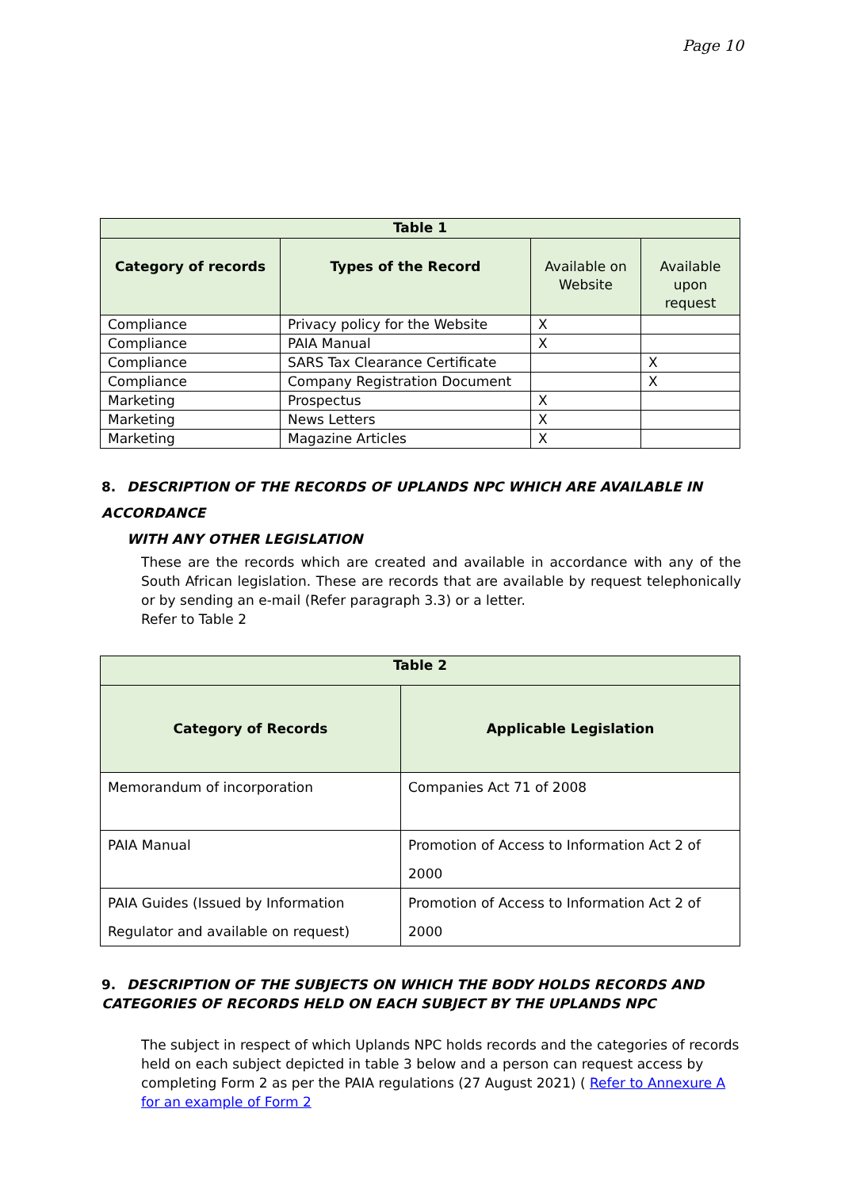Page 10
| Table 1 | | | |
| --- | --- | --- | --- |
| Category of records | Types of the Record | Available on Website | Available upon request |
| Compliance | Privacy policy for the Website | X | |
| Compliance | PAIA Manual | X | |
| Compliance | SARS Tax Clearance Certificate | | X |
| Compliance | Company Registration Document | | X |
| Marketing | Prospectus | X | |
| Marketing | News Letters | X | |
| Marketing | Magazine Articles | X | |
8. DESCRIPTION OF THE RECORDS OF UPLANDS NPC WHICH ARE AVAILABLE IN ACCORDANCE
WITH ANY OTHER LEGISLATION
These are the records which are created and available in accordance with any of the South African legislation. These are records that are available by request telephonically or by sending an e-mail (Refer paragraph 3.3) or a letter.
Refer to Table 2
| Table 2 | |
| --- | --- |
| Category of Records | Applicable Legislation |
| Memorandum of incorporation | Companies Act 71 of 2008 |
| PAIA Manual | Promotion of Access to Information Act 2 of 2000 |
| PAIA Guides (Issued by Information Regulator and available on request) | Promotion of Access to Information Act 2 of 2000 |
9. DESCRIPTION OF THE SUBJECTS ON WHICH THE BODY HOLDS RECORDS AND CATEGORIES OF RECORDS HELD ON EACH SUBJECT BY THE UPLANDS NPC
The subject in respect of which Uplands NPC holds records and the categories of records held on each subject depicted in table 3 below and a person can request access by completing Form 2 as per the PAIA regulations (27 August 2021) ( Refer to Annexure A for an example of Form 2